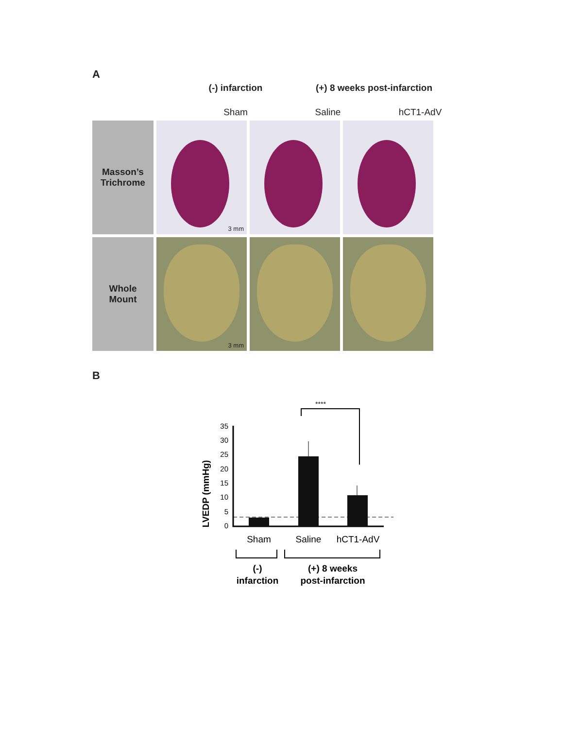A
(-) infarction (+) 8 weeks post-infarction
Sham Saline hCT1-AdV
Masson’s
Trichrome
3 mm
Whole
Mount
3 mm
B
****
LVEDP (mmHg)
35
30
25
20
15
10
5
0
Sham
Saline
hCT1-AdV
(-)
infarction
(+) 8 weeks
post-infarction